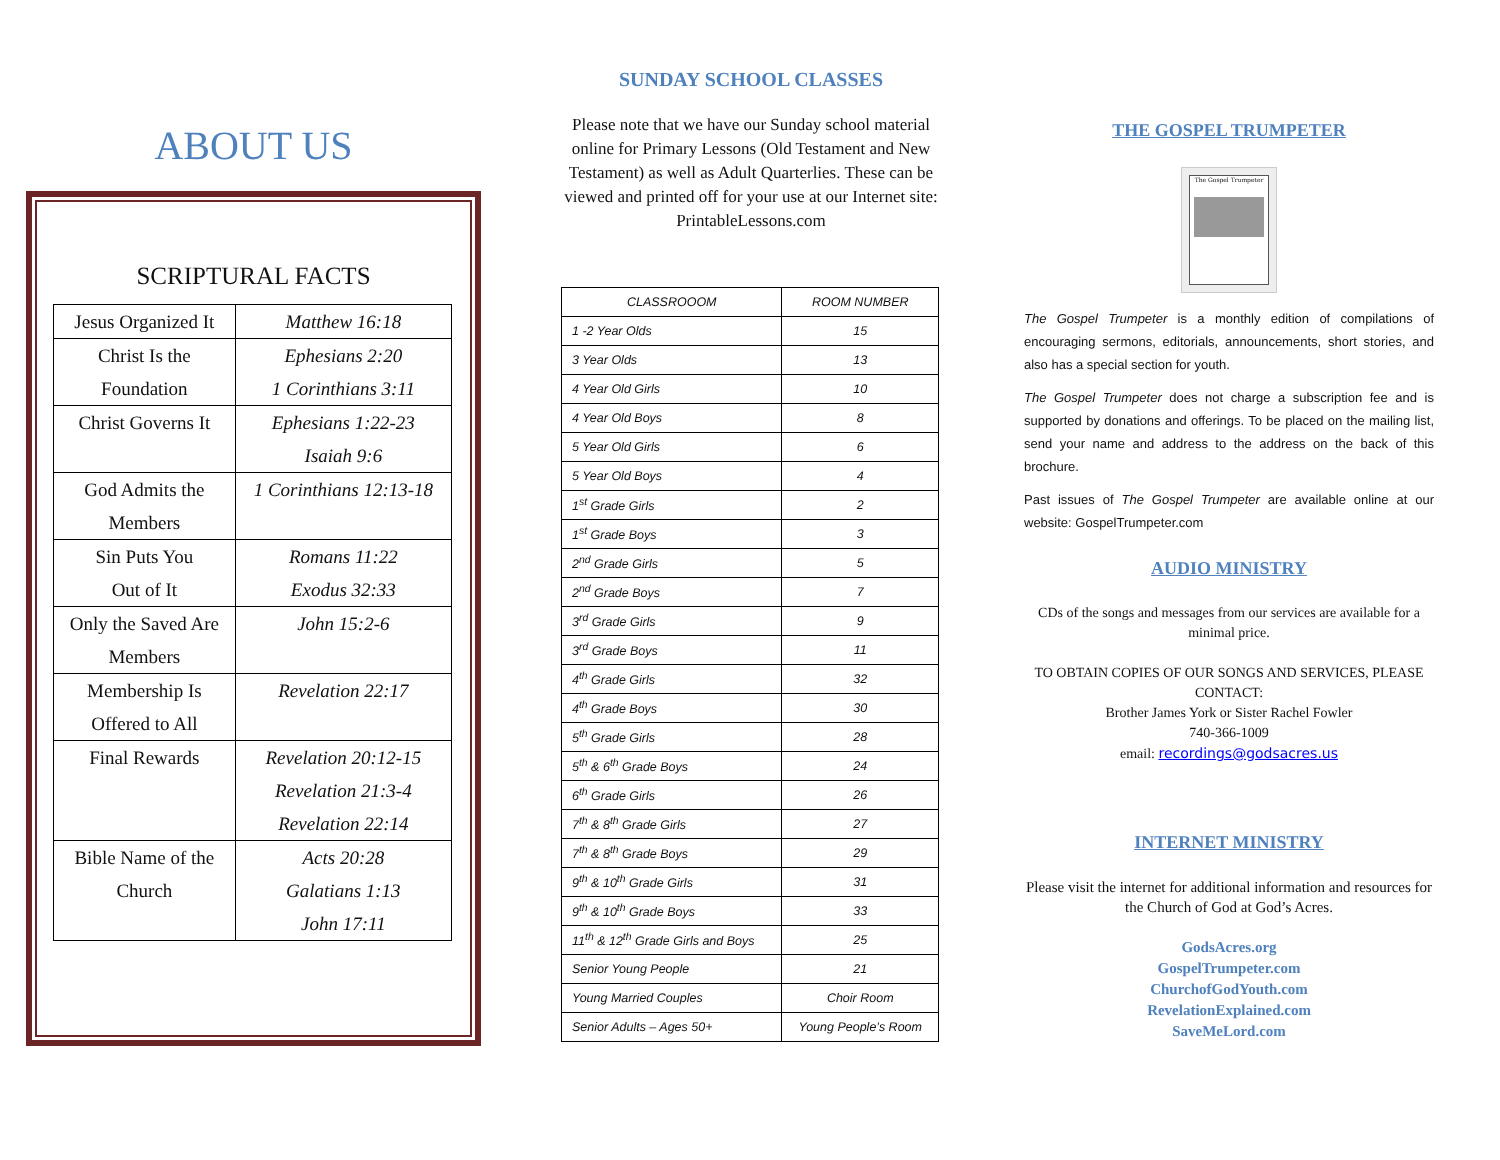ABOUT US
SCRIPTURAL FACTS
| Jesus Organized It | Matthew 16:18 |
| Christ Is the Foundation | Ephesians 2:20 1 Corinthians 3:11 |
| Christ Governs It | Ephesians 1:22-23 Isaiah 9:6 |
| God Admits the Members | 1 Corinthians 12:13-18 |
| Sin Puts You Out of It | Romans 11:22 Exodus 32:33 |
| Only the Saved Are Members | John 15:2-6 |
| Membership Is Offered to All | Revelation 22:17 |
| Final Rewards | Revelation 20:12-15 Revelation 21:3-4 Revelation 22:14 |
| Bible Name of the Church | Acts 20:28 Galatians 1:13 John 17:11 |
SUNDAY SCHOOL CLASSES
Please note that we have our Sunday school material online for Primary Lessons (Old Testament and New Testament) as well as Adult Quarterlies. These can be viewed and printed off for your use at our Internet site: PrintableLessons.com
| CLASSROOOM | ROOM NUMBER |
| --- | --- |
| 1 -2 Year Olds | 15 |
| 3 Year Olds | 13 |
| 4 Year Old Girls | 10 |
| 4 Year Old Boys | 8 |
| 5 Year Old Girls | 6 |
| 5 Year Old Boys | 4 |
| 1<sup>st</sup> Grade Girls | 2 |
| 1<sup>st</sup> Grade Boys | 3 |
| 2<sup>nd</sup> Grade Girls | 5 |
| 2<sup>nd</sup> Grade Boys | 7 |
| 3<sup>rd</sup> Grade Girls | 9 |
| 3<sup>rd</sup> Grade Boys | 11 |
| 4<sup>th</sup> Grade Girls | 32 |
| 4<sup>th</sup> Grade Boys | 30 |
| 5<sup>th</sup> Grade Girls | 28 |
| 5<sup>th</sup> & 6<sup>th</sup> Grade Boys | 24 |
| 6<sup>th</sup> Grade Girls | 26 |
| 7<sup>th</sup> & 8<sup>th</sup> Grade Girls | 27 |
| 7<sup>th</sup> & 8<sup>th</sup> Grade Boys | 29 |
| 9<sup>th</sup> & 10<sup>th</sup> Grade Girls | 31 |
| 9<sup>th</sup> & 10<sup>th</sup> Grade Boys | 33 |
| 11<sup>th</sup> & 12<sup>th</sup> Grade Girls and Boys | 25 |
| Senior Young People | 21 |
| Young Married Couples | Choir Room |
| Senior Adults – Ages 50+ | Young People’s Room |
THE GOSPEL TRUMPETER
The Gospel Trumpeter
The Gospel Trumpeter is a monthly edition of compilations of encouraging sermons, editorials, announcements, short stories, and also has a special section for youth.
The Gospel Trumpeter does not charge a subscription fee and is supported by donations and offerings. To be placed on the mailing list, send your name and address to the address on the back of this brochure.
Past issues of The Gospel Trumpeter are available online at our website: GospelTrumpeter.com
AUDIO MINISTRY
CDs of the songs and messages from our services are available for a minimal price.
TO OBTAIN COPIES OF OUR SONGS AND SERVICES, PLEASE CONTACT:
Brother James York or Sister Rachel Fowler
740-366-1009
email: recordings@godsacres.us
INTERNET MINISTRY
Please visit the internet for additional information and resources for the Church of God at God’s Acres.
GodsAcres.org
GospelTrumpeter.com
ChurchofGodYouth.com
RevelationExplained.com
SaveMeLord.com